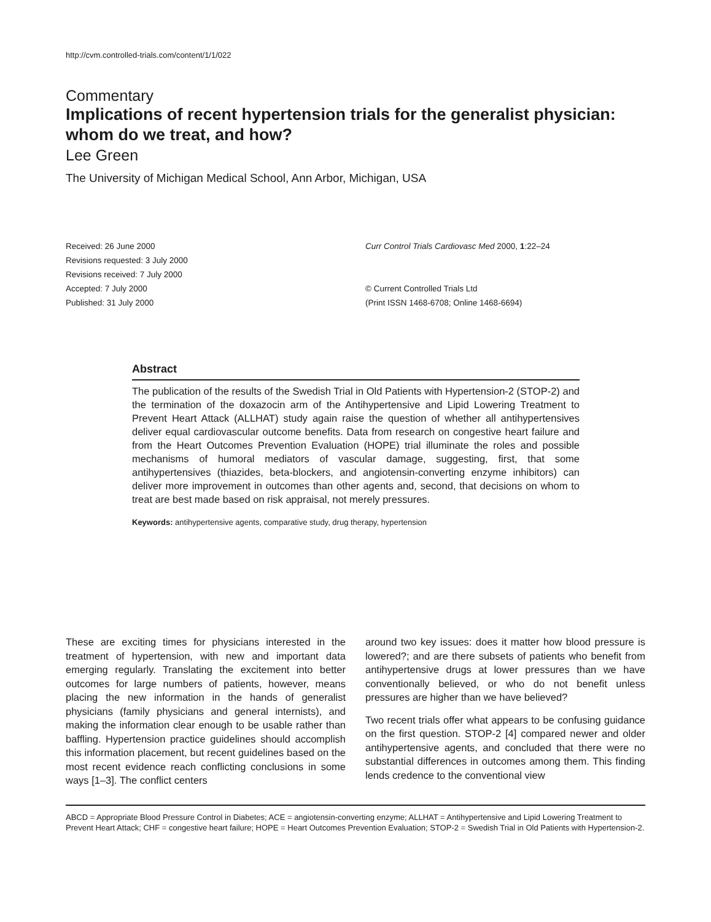http://cvm.controlled-trials.com/content/1/1/022
Commentary
Implications of recent hypertension trials for the generalist physician: whom do we treat, and how?
Lee Green
The University of Michigan Medical School, Ann Arbor, Michigan, USA
Received: 26 June 2000
Revisions requested: 3 July 2000
Revisions received: 7 July 2000
Accepted: 7 July 2000
Published: 31 July 2000
Curr Control Trials Cardiovasc Med 2000, 1:22–24
© Current Controlled Trials Ltd
(Print ISSN 1468-6708; Online 1468-6694)
Abstract
The publication of the results of the Swedish Trial in Old Patients with Hypertension-2 (STOP-2) and the termination of the doxazocin arm of the Antihypertensive and Lipid Lowering Treatment to Prevent Heart Attack (ALLHAT) study again raise the question of whether all antihypertensives deliver equal cardiovascular outcome benefits. Data from research on congestive heart failure and from the Heart Outcomes Prevention Evaluation (HOPE) trial illuminate the roles and possible mechanisms of humoral mediators of vascular damage, suggesting, first, that some antihypertensives (thiazides, beta-blockers, and angiotensin-converting enzyme inhibitors) can deliver more improvement in outcomes than other agents and, second, that decisions on whom to treat are best made based on risk appraisal, not merely pressures.
Keywords: antihypertensive agents, comparative study, drug therapy, hypertension
These are exciting times for physicians interested in the treatment of hypertension, with new and important data emerging regularly. Translating the excitement into better outcomes for large numbers of patients, however, means placing the new information in the hands of generalist physicians (family physicians and general internists), and making the information clear enough to be usable rather than baffling. Hypertension practice guidelines should accomplish this information placement, but recent guidelines based on the most recent evidence reach conflicting conclusions in some ways [1–3]. The conflict centers
around two key issues: does it matter how blood pressure is lowered?; and are there subsets of patients who benefit from antihypertensive drugs at lower pressures than we have conventionally believed, or who do not benefit unless pressures are higher than we have believed?
Two recent trials offer what appears to be confusing guidance on the first question. STOP-2 [4] compared newer and older antihypertensive agents, and concluded that there were no substantial differences in outcomes among them. This finding lends credence to the conventional view
ABCD = Appropriate Blood Pressure Control in Diabetes; ACE = angiotensin-converting enzyme; ALLHAT = Antihypertensive and Lipid Lowering Treatment to Prevent Heart Attack; CHF = congestive heart failure; HOPE = Heart Outcomes Prevention Evaluation; STOP-2 = Swedish Trial in Old Patients with Hypertension-2.